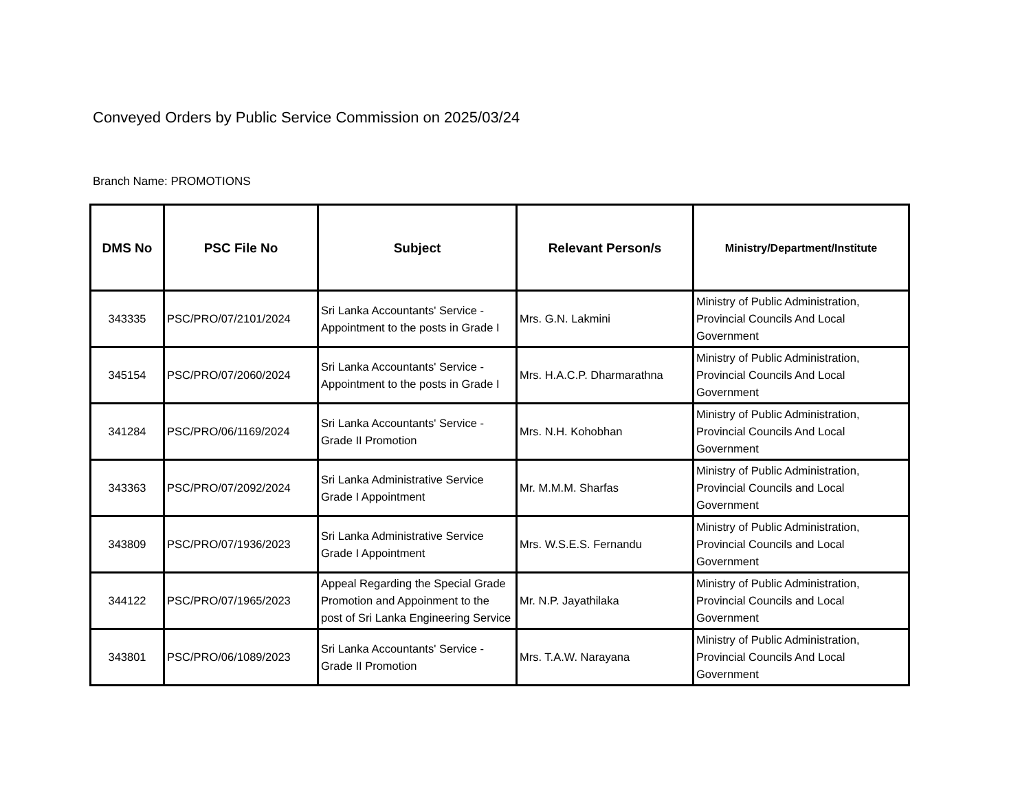Conveyed Orders by Public Service Commission on 2025/03/24
Branch Name: PROMOTIONS
| DMS No | PSC File No | Subject | Relevant Person/s | Ministry/Department/Institute |
| --- | --- | --- | --- | --- |
| 343335 | PSC/PRO/07/2101/2024 | Sri Lanka Accountants' Service - Appointment to the posts in Grade I | Mrs. G.N. Lakmini | Ministry of Public Administration, Provincial Councils And Local Government |
| 345154 | PSC/PRO/07/2060/2024 | Sri Lanka Accountants' Service - Appointment to the posts in Grade I | Mrs. H.A.C.P. Dharmarathna | Ministry of Public Administration, Provincial Councils And Local Government |
| 341284 | PSC/PRO/06/1169/2024 | Sri Lanka Accountants' Service - Grade II Promotion | Mrs. N.H. Kohobhan | Ministry of Public Administration, Provincial Councils And Local Government |
| 343363 | PSC/PRO/07/2092/2024 | Sri Lanka Administrative Service Grade I Appointment | Mr. M.M.M. Sharfas | Ministry of Public Administration, Provincial Councils and Local Government |
| 343809 | PSC/PRO/07/1936/2023 | Sri Lanka Administrative Service Grade I Appointment | Mrs. W.S.E.S. Fernandu | Ministry of Public Administration, Provincial Councils and Local Government |
| 344122 | PSC/PRO/07/1965/2023 | Appeal Regarding the Special Grade Promotion and Appoinment to the post of Sri Lanka Engineering Service | Mr. N.P. Jayathilaka | Ministry of Public Administration, Provincial Councils and Local Government |
| 343801 | PSC/PRO/06/1089/2023 | Sri Lanka Accountants' Service - Grade II Promotion | Mrs. T.A.W. Narayana | Ministry of Public Administration, Provincial Councils And Local Government |